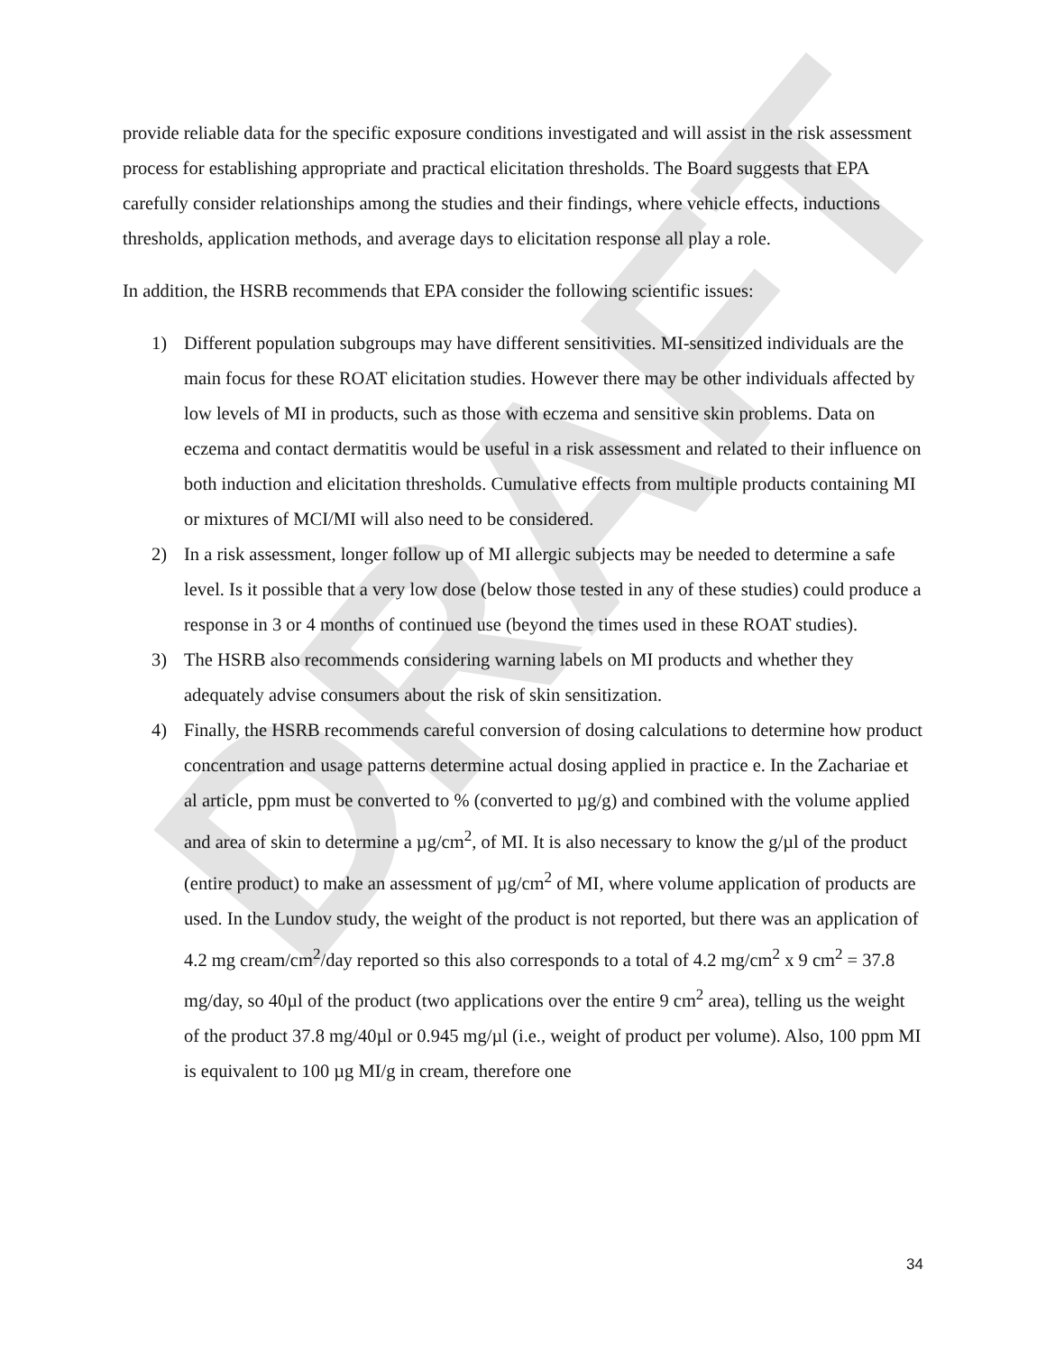DRAFT
provide reliable data for the specific exposure conditions investigated and will assist in the risk assessment process for establishing appropriate and practical elicitation thresholds. The Board suggests that EPA carefully consider relationships among the studies and their findings, where vehicle effects, inductions thresholds, application methods, and average days to elicitation response all play a role.
In addition, the HSRB recommends that EPA consider the following scientific issues:
1) Different population subgroups may have different sensitivities. MI-sensitized individuals are the main focus for these ROAT elicitation studies. However there may be other individuals affected by low levels of MI in products, such as those with eczema and sensitive skin problems. Data on eczema and contact dermatitis would be useful in a risk assessment and related to their influence on both induction and elicitation thresholds. Cumulative effects from multiple products containing MI or mixtures of MCI/MI will also need to be considered.
2) In a risk assessment, longer follow up of MI allergic subjects may be needed to determine a safe level. Is it possible that a very low dose (below those tested in any of these studies) could produce a response in 3 or 4 months of continued use (beyond the times used in these ROAT studies).
3) The HSRB also recommends considering warning labels on MI products and whether they adequately advise consumers about the risk of skin sensitization.
4) Finally, the HSRB recommends careful conversion of dosing calculations to determine how product concentration and usage patterns determine actual dosing applied in practice e. In the Zachariae et al article, ppm must be converted to % (converted to µg/g) and combined with the volume applied and area of skin to determine a µg/cm<sup>2</sup>, of MI. It is also necessary to know the g/µl of the product (entire product) to make an assessment of µg/cm<sup>2</sup> of MI, where volume application of products are used. In the Lundov study, the weight of the product is not reported, but there was an application of 4.2 mg cream/cm<sup>2</sup>/day reported so this also corresponds to a total of 4.2 mg/cm<sup>2</sup> x 9 cm<sup>2</sup> = 37.8 mg/day, so 40µl of the product (two applications over the entire 9 cm<sup>2</sup> area), telling us the weight of the product 37.8 mg/40µl or 0.945 mg/µl (i.e., weight of product per volume). Also, 100 ppm MI is equivalent to 100 µg MI/g in cream, therefore one
34